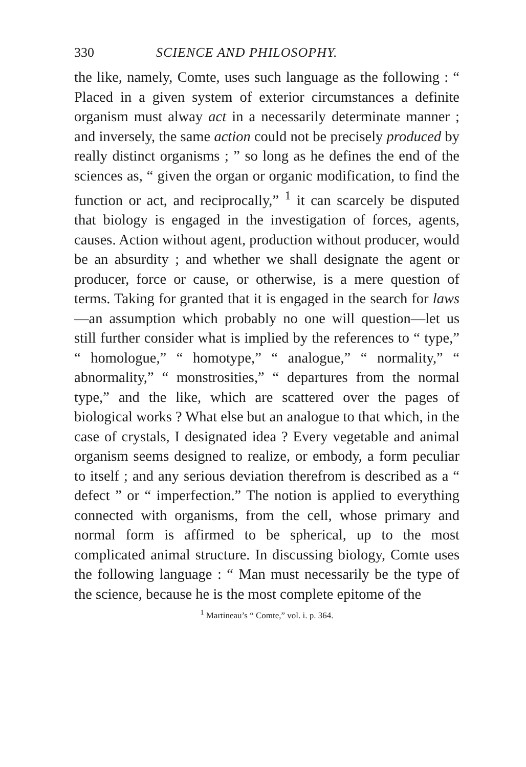330 SCIENCE AND PHILOSOPHY.
the like, namely, Comte, uses such language as the following : “ Placed in a given system of exterior circumstances a definite organism must alway act in a necessarily determinate manner ; and inversely, the same action could not be precisely produced by really distinct organisms ; ” so long as he defines the end of the sciences as, “ given the organ or organic modification, to find the function or act, and reciprocally,” <sup>1</sup> it can scarcely be disputed that biology is engaged in the investigation of forces, agents, causes. Action without agent, production without producer, would be an absurdity ; and whether we shall designate the agent or producer, force or cause, or otherwise, is a mere question of terms. Taking for granted that it is engaged in the search for laws—an assumption which probably no one will question—let us still further consider what is implied by the references to “ type,” “ homologue,” “ homotype,” “ analogue,” “ normality,” “ abnormality,” “ monstrosities,” “ departures from the normal type,” and the like, which are scattered over the pages of biological works ? What else but an analogue to that which, in the case of crystals, I designated idea ? Every vegetable and animal organism seems designed to realize, or embody, a form peculiar to itself ; and any serious deviation therefrom is described as a “ defect ” or “ imperfection.” The notion is applied to everything connected with organisms, from the cell, whose primary and normal form is affirmed to be spherical, up to the most complicated animal structure. In discussing biology, Comte uses the following language : “ Man must necessarily be the type of the science, because he is the most complete epitome of the
<sup>1</sup> Martineau’s “ Comte,” vol. i. p. 364.